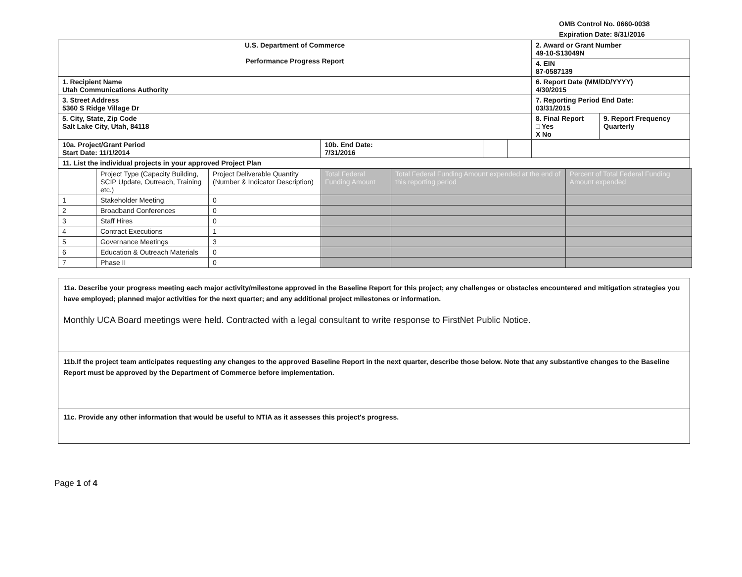OMB Control No. 0660-0038
Expiration Date: 8/31/2016
| U.S. Department of Commerce Performance Progress Report | | | | 2. Award or Grant Number 49-10-S13049N | |
| | | | | 4. EIN 87-0587139 | |
| 1. Recipient Name Utah Communications Authority | | | | 6. Report Date (MM/DD/YYYY) 4/30/2015 | |
| 3. Street Address 5360 S Ridge Village Dr | | | | 7. Reporting Period End Date: 03/31/2015 | |
| 5. City, State, Zip Code Salt Lake City, Utah, 84118 | | | | 8. Final Report □ Yes X No | 9. Report Frequency Quarterly |
| 10a. Project/Grant Period Start Date: 11/1/2014 | 10b. End Date: 7/31/2016 | | | | |
| 11. List the individual projects in your approved Project Plan | | | | | |
| | Project Type (Capacity Building, SCIP Update, Outreach, Training etc.) | Project Deliverable Quantity (Number & Indicator Description) | Total Federal Funding Amount | Total Federal Funding Amount expended at the end of this reporting period | Percent of Total Federal Funding Amount expended |
| 1 | Stakeholder Meeting | 0 | | | |
| 2 | Broadband Conferences | 0 | | | |
| 3 | Staff Hires | 0 | | | |
| 4 | Contract Executions | 1 | | | |
| 5 | Governance Meetings | 3 | | | |
| 6 | Education & Outreach Materials | 0 | | | |
| 7 | Phase II | 0 | | | |
11a. Describe your progress meeting each major activity/milestone approved in the Baseline Report for this project; any challenges or obstacles encountered and mitigation strategies you have employed; planned major activities for the next quarter; and any additional project milestones or information.
Monthly UCA Board meetings were held. Contracted with a legal consultant to write response to FirstNet Public Notice.
11b.If the project team anticipates requesting any changes to the approved Baseline Report in the next quarter, describe those below. Note that any substantive changes to the Baseline Report must be approved by the Department of Commerce before implementation.
11c. Provide any other information that would be useful to NTIA as it assesses this project's progress.
Page 1 of 4